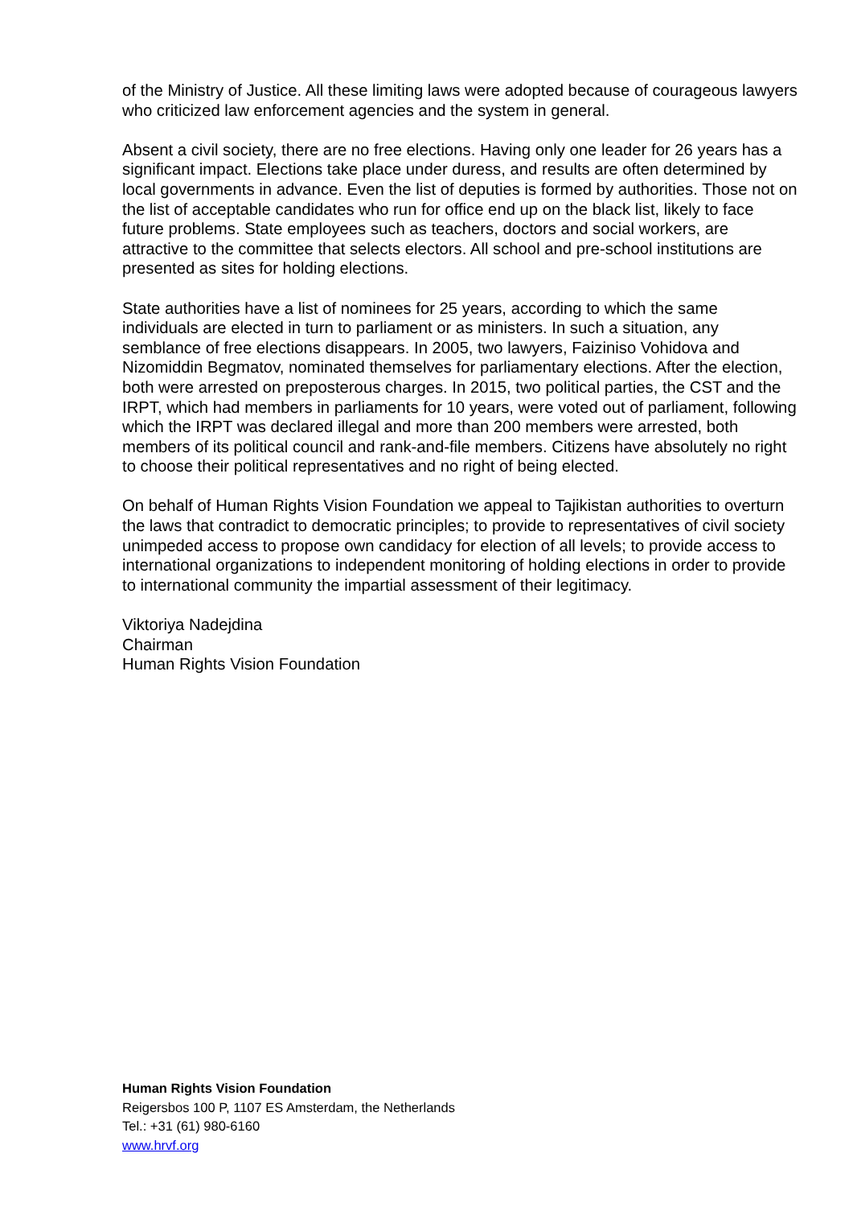of the Ministry of Justice. All these limiting laws were adopted because of courageous lawyers who criticized law enforcement agencies and the system in general.
Absent a civil society, there are no free elections. Having only one leader for 26 years has a significant impact. Elections take place under duress, and results are often determined by local governments in advance. Even the list of deputies is formed by authorities. Those not on the list of acceptable candidates who run for office end up on the black list, likely to face future problems. State employees such as teachers, doctors and social workers, are attractive to the committee that selects electors. All school and pre-school institutions are presented as sites for holding elections.
State authorities have a list of nominees for 25 years, according to which the same individuals are elected in turn to parliament or as ministers. In such a situation, any semblance of free elections disappears. In 2005, two lawyers, Faiziniso Vohidova and Nizomiddin Begmatov, nominated themselves for parliamentary elections. After the election, both were arrested on preposterous charges. In 2015, two political parties, the CST and the IRPT, which had members in parliaments for 10 years, were voted out of parliament, following which the IRPT was declared illegal and more than 200 members were arrested, both members of its political council and rank-and-file members. Citizens have absolutely no right to choose their political representatives and no right of being elected.
On behalf of Human Rights Vision Foundation we appeal to Tajikistan authorities to overturn the laws that contradict to democratic principles; to provide to representatives of civil society unimpeded access to propose own candidacy for election of all levels; to provide access to international organizations to independent monitoring of holding elections in order to provide to international community the impartial assessment of their legitimacy.
Viktoriya Nadejdina
Chairman
Human Rights Vision Foundation
Human Rights Vision Foundation
Reigersbos 100 P, 1107 ES Amsterdam, the Netherlands
Tel.: +31 (61) 980-6160
www.hrvf.org